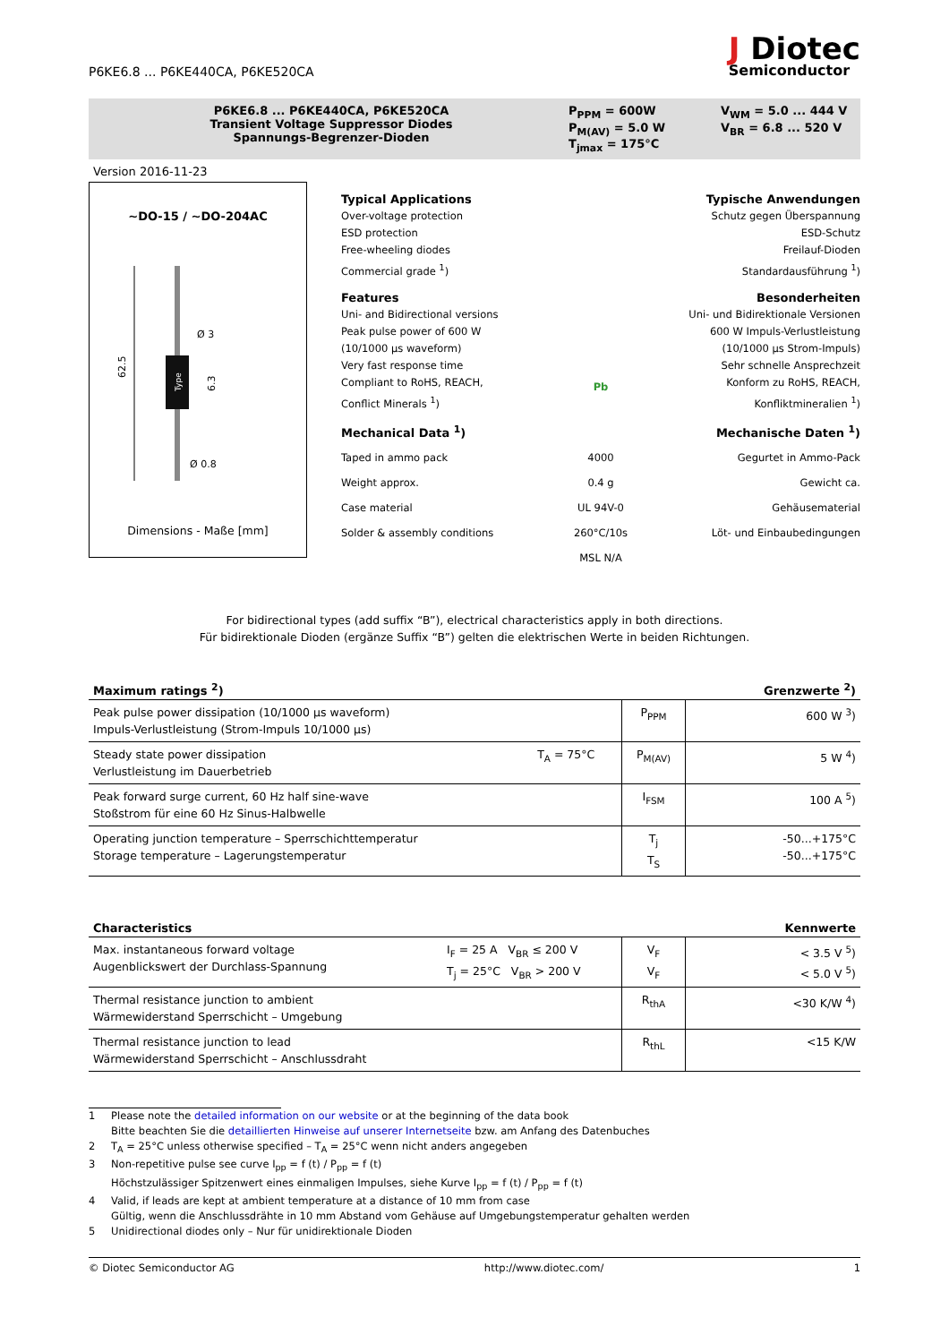P6KE6.8 ... P6KE440CA, P6KE520CA
J Diotec
Semiconductor
P6KE6.8 ... P6KE440CA, P6KE520CA
Transient Voltage Suppressor Diodes
Spannungs-Begrenzer-Dioden
P<sub>PPM</sub> = 600W
P<sub>M(AV)</sub> = 5.0 W
T<sub>jmax</sub> = 175°C
V<sub>WM</sub> = 5.0 ... 444 V
V<sub>BR</sub> = 6.8 ... 520 V
Version 2016-11-23
~DO-15 / ~DO-204AC
62.5
Ø 3
Ø 0.8
6.3
Type
Dimensions - Maße [mm]
Typical Applications
Over-voltage protection
ESD protection
Free-wheeling diodes
Commercial grade <sup>1</sup>)
Typische Anwendungen
Schutz gegen Überspannung
ESD-Schutz
Freilauf-Dioden
Standardausführung <sup>1</sup>)
Features
Uni- and Bidirectional versions
Peak pulse power of 600 W
(10/1000 µs waveform)
Very fast response time
Compliant to RoHS, REACH,
Conflict Minerals <sup>1</sup>)
Pb
Besonderheiten
Uni- und Bidirektionale Versionen
600 W Impuls-Verlustleistung
(10/1000 µs Strom-Impuls)
Sehr schnelle Ansprechzeit
Konform zu RoHS, REACH,
Konfliktmineralien <sup>1</sup>)
Mechanical Data <sup>1</sup>) Mechanische Daten <sup>1</sup>)
Taped in ammo pack 4000 Gegurtet in Ammo-Pack
Weight approx. 0.4 g Gewicht ca.
Case material UL 94V-0 Gehäusematerial
Solder & assembly conditions 260°C/10s Löt- und Einbaubedingungen
MSL N/A
For bidirectional types (add suffix “B”), electrical characteristics apply in both directions.
Für bidirektionale Dioden (ergänze Suffix “B”) gelten die elektrischen Werte in beiden Richtungen.
Maximum ratings <sup>2</sup>) Grenzwerte <sup>2</sup>)
| Peak pulse power dissipation (10/1000 µs waveform) Impuls-Verlustleistung (Strom-Impuls 10/1000 µs) | | P<sub>PPM</sub> | 600 W <sup>3</sup>) |
| Steady state power dissipation Verlustleistung im Dauerbetrieb | T<sub>A</sub> = 75°C | P<sub>M(AV)</sub> | 5 W <sup>4</sup>) |
| Peak forward surge current, 60 Hz half sine-wave Stoßstrom für eine 60 Hz Sinus-Halbwelle | | I<sub>FSM</sub> | 100 A <sup>5</sup>) |
| Operating junction temperature – Sperrschichttemperatur Storage temperature – Lagerungstemperatur | | T<sub>j</sub> T<sub>S</sub> | -50...+175°C -50...+175°C |
Characteristics Kennwerte
| Max. instantaneous forward voltage Augenblickswert der Durchlass-Spannung | I<sub>F</sub> = 25 A V<sub>BR</sub> ≤ 200 V T<sub>j</sub> = 25°C V<sub>BR</sub> > 200 V | V<sub>F</sub> V<sub>F</sub> | < 3.5 V <sup>5</sup>) < 5.0 V <sup>5</sup>) |
| Thermal resistance junction to ambient Wärmewiderstand Sperrschicht – Umgebung | | R<sub>thA</sub> | <30 K/W <sup>4</sup>) |
| Thermal resistance junction to lead Wärmewiderstand Sperrschicht – Anschlussdraht | | R<sub>thL</sub> | <15 K/W |
1 Please note the detailed information on our website or at the beginning of the data book
Bitte beachten Sie die detaillierten Hinweise auf unserer Internetseite bzw. am Anfang des Datenbuches
2 T<sub>A</sub> = 25°C unless otherwise specified – T<sub>A</sub> = 25°C wenn nicht anders angegeben
3 Non-repetitive pulse see curve I<sub>pp</sub> = f (t) / P<sub>pp</sub> = f (t)
Höchstzulässiger Spitzenwert eines einmaligen Impulses, siehe Kurve I<sub>pp</sub> = f (t) / P<sub>pp</sub> = f (t)
4 Valid, if leads are kept at ambient temperature at a distance of 10 mm from case
Gültig, wenn die Anschlussdrähte in 10 mm Abstand vom Gehäuse auf Umgebungstemperatur gehalten werden
5 Unidirectional diodes only – Nur für unidirektionale Dioden
© Diotec Semiconductor AG http://www.diotec.com/ 1